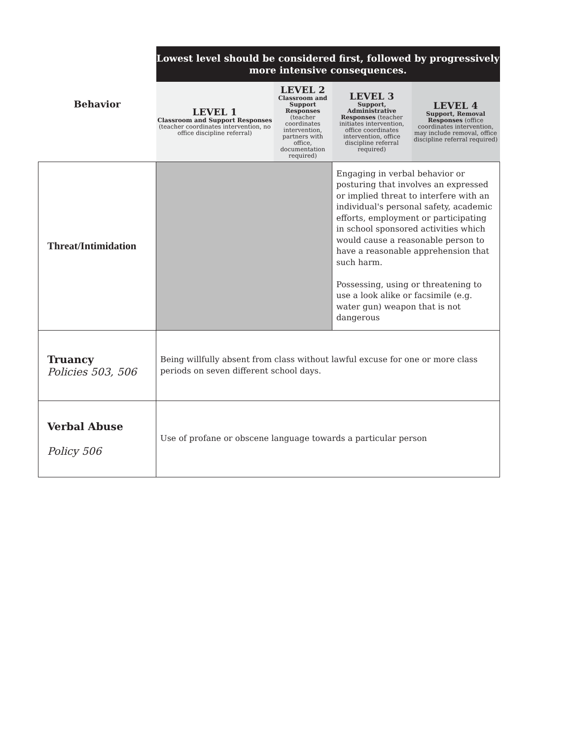| Behavior | Lowest level should be considered first, followed by progressively more intensive consequences. | | | |
| | LEVEL 1 Classroom and Support Responses (teacher coordinates intervention, no office discipline referral) | LEVEL 2 Classroom and Support Responses (teacher coordinates intervention, partners with office, documentation required) | LEVEL 3 Support, Administrative Responses (teacher initiates intervention, office coordinates intervention, office discipline referral required) | LEVEL 4 Support, Removal Responses (office coordinates intervention, may include removal, office discipline referral required) |
| Threat/Intimidation | | | Engaging in verbal behavior or posturing that involves an expressed or implied threat to interfere with an individual's personal safety, academic efforts, employment or participating in school sponsored activities which would cause a reasonable person to have a reasonable apprehension that such harm. Possessing, using or threatening to use a look alike or facsimile (e.g. water gun) weapon that is not dangerous | |
| Truancy Policies 503, 506 | Being willfully absent from class without lawful excuse for one or more class periods on seven different school days. | | | |
| Verbal Abuse Policy 506 | Use of profane or obscene language towards a particular person | | | |